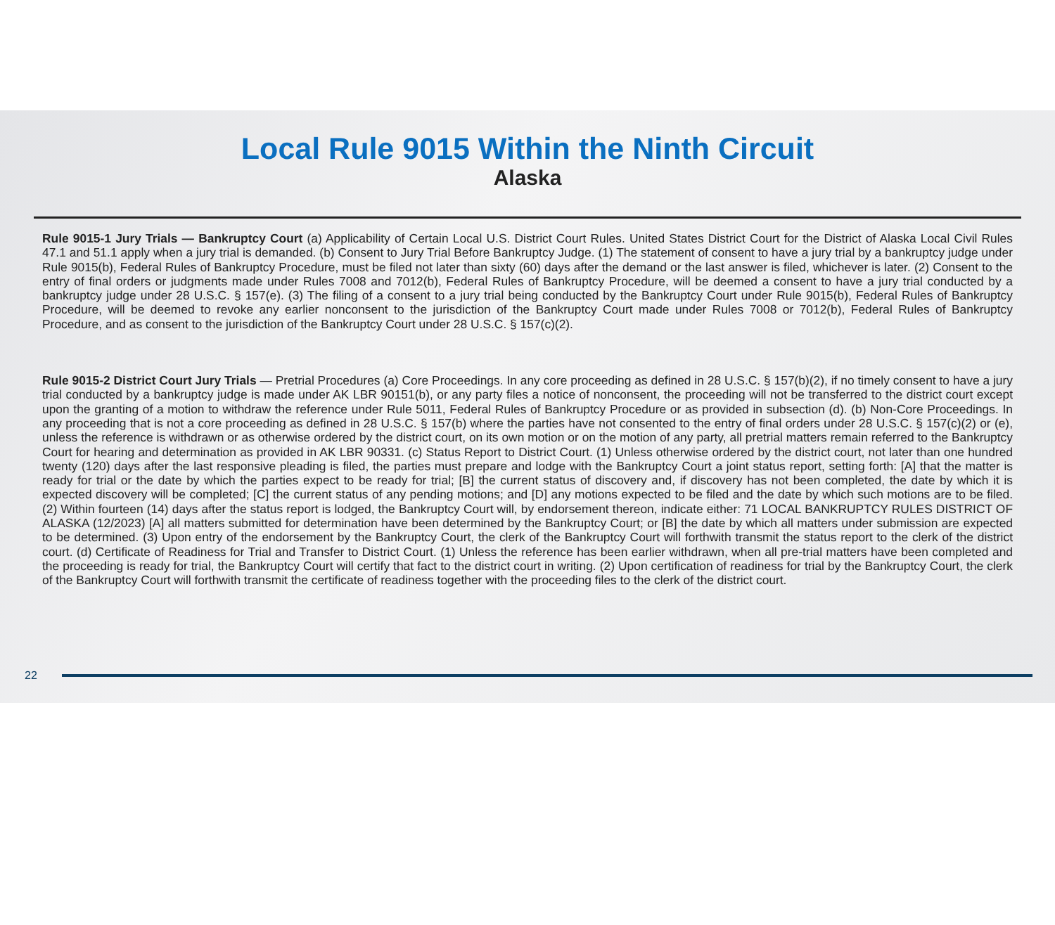Local Rule 9015 Within the Ninth Circuit
Alaska
Rule 9015-1 Jury Trials — Bankruptcy Court (a) Applicability of Certain Local U.S. District Court Rules. United States District Court for the District of Alaska Local Civil Rules 47.1 and 51.1 apply when a jury trial is demanded. (b) Consent to Jury Trial Before Bankruptcy Judge. (1) The statement of consent to have a jury trial by a bankruptcy judge under Rule 9015(b), Federal Rules of Bankruptcy Procedure, must be filed not later than sixty (60) days after the demand or the last answer is filed, whichever is later. (2) Consent to the entry of final orders or judgments made under Rules 7008 and 7012(b), Federal Rules of Bankruptcy Procedure, will be deemed a consent to have a jury trial conducted by a bankruptcy judge under 28 U.S.C. § 157(e). (3) The filing of a consent to a jury trial being conducted by the Bankruptcy Court under Rule 9015(b), Federal Rules of Bankruptcy Procedure, will be deemed to revoke any earlier nonconsent to the jurisdiction of the Bankruptcy Court made under Rules 7008 or 7012(b), Federal Rules of Bankruptcy Procedure, and as consent to the jurisdiction of the Bankruptcy Court under 28 U.S.C. § 157(c)(2).
Rule 9015-2 District Court Jury Trials — Pretrial Procedures (a) Core Proceedings. In any core proceeding as defined in 28 U.S.C. § 157(b)(2), if no timely consent to have a jury trial conducted by a bankruptcy judge is made under AK LBR 90151(b), or any party files a notice of nonconsent, the proceeding will not be transferred to the district court except upon the granting of a motion to withdraw the reference under Rule 5011, Federal Rules of Bankruptcy Procedure or as provided in subsection (d). (b) Non-Core Proceedings. In any proceeding that is not a core proceeding as defined in 28 U.S.C. § 157(b) where the parties have not consented to the entry of final orders under 28 U.S.C. § 157(c)(2) or (e), unless the reference is withdrawn or as otherwise ordered by the district court, on its own motion or on the motion of any party, all pretrial matters remain referred to the Bankruptcy Court for hearing and determination as provided in AK LBR 90331. (c) Status Report to District Court. (1) Unless otherwise ordered by the district court, not later than one hundred twenty (120) days after the last responsive pleading is filed, the parties must prepare and lodge with the Bankruptcy Court a joint status report, setting forth: [A] that the matter is ready for trial or the date by which the parties expect to be ready for trial; [B] the current status of discovery and, if discovery has not been completed, the date by which it is expected discovery will be completed; [C] the current status of any pending motions; and [D] any motions expected to be filed and the date by which such motions are to be filed. (2) Within fourteen (14) days after the status report is lodged, the Bankruptcy Court will, by endorsement thereon, indicate either: 71 LOCAL BANKRUPTCY RULES DISTRICT OF ALASKA (12/2023) [A] all matters submitted for determination have been determined by the Bankruptcy Court; or [B] the date by which all matters under submission are expected to be determined. (3) Upon entry of the endorsement by the Bankruptcy Court, the clerk of the Bankruptcy Court will forthwith transmit the status report to the clerk of the district court. (d) Certificate of Readiness for Trial and Transfer to District Court. (1) Unless the reference has been earlier withdrawn, when all pre-trial matters have been completed and the proceeding is ready for trial, the Bankruptcy Court will certify that fact to the district court in writing. (2) Upon certification of readiness for trial by the Bankruptcy Court, the clerk of the Bankruptcy Court will forthwith transmit the certificate of readiness together with the proceeding files to the clerk of the district court.
22